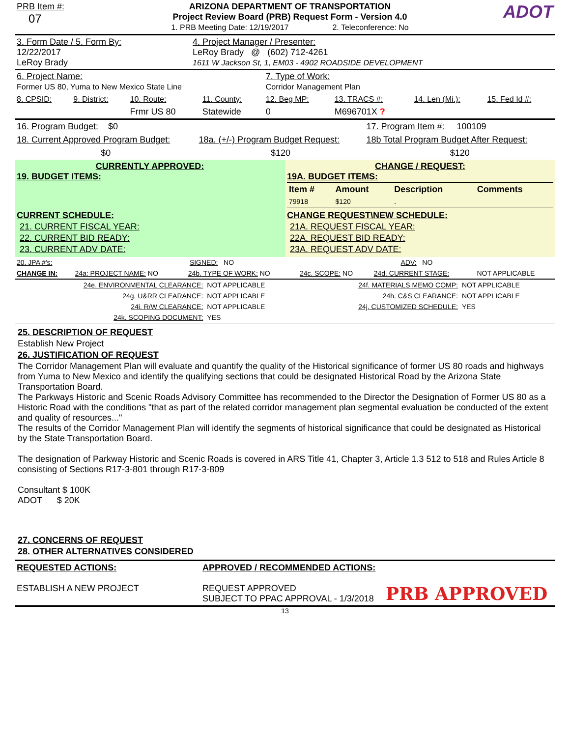| PRB Item #: 07 | ARIZONA DEPARTMENT OF TRANSPORTATION Project Review Board (PRB) Request Form - Version 4.0 1. PRB Meeting Date: 12/19/2017 2. Teleconference: No | ADOT |
| 3. Form Date / 5. Form By: 12/22/2017 LeRoy Brady | 4. Project Manager / Presenter: LeRoy Brady @ (602) 712-4261 1611 W Jackson St, 1, EM03 - 4902 ROADSIDE DEVELOPMENT |
| 6. Project Name: Former US 80, Yuma to New Mexico State Line | | | | 7. Type of Work: Corridor Management Plan | | | |
| 8. CPSID: | 9. District: | 10. Route: | 11. County: | 12. Beg MP: | 13. TRACS #: | 14. Len (Mi.): | 15. Fed Id #: |
| | | Frmr US 80 | Statewide | 0 | M696701X ? | | |
| 16. Program Budget: $0 | | 17. Program Item #: 100109 |
| 18. Current Approved Program Budget: | 18a. (+/-) Program Budget Request: | 18b Total Program Budget After Request: |
| $0 | $120 | $120 |
| CURRENTLY APPROVED: 19. BUDGET ITEMS: | CHANGE / REQUEST: 19A. BUDGET ITEMS: / Item # / Amount / Description / Comments / / --- / --- / --- / --- / / 79918 / $120 / . / / |
| CURRENT SCHEDULE: 21. CURRENT FISCAL YEAR: 22. CURRENT BID READY: 23. CURRENT ADV DATE: | CHANGE REQUEST\NEW SCHEDULE: 21A. REQUEST FISCAL YEAR: 22A. REQUEST BID READY: 23A. REQUEST ADV DATE: |
| 20. JPA #'s: | SIGNED: NO | ADV: NO |
| CHANGE IN: | 24a: PROJECT NAME: NO | 24b. TYPE OF WORK: NO | 24c. SCOPE: NO | 24d. CURRENT STAGE: | NOT APPLICABLE |
| 24e. ENVIRONMENTAL CLEARANCE: | NOT APPLICABLE | 24f. MATERIALS MEMO COMP: | NOT APPLICABLE |
| 24g. U&RR CLEARANCE: | NOT APPLICABLE | 24h. C&S CLEARANCE: | NOT APPLICABLE |
| 24i. R/W CLEARANCE: | NOT APPLICABLE | 24j. CUSTOMIZED SCHEDULE: | YES |
| 24k. SCOPING DOCUMENT: | YES | | |
25. DESCRIPTION OF REQUEST
Establish New Project
26. JUSTIFICATION OF REQUEST
The Corridor Management Plan will evaluate and quantify the quality of the Historical significance of former US 80 roads and highways from Yuma to New Mexico and identify the qualifying sections that could be designated Historical Road by the Arizona State Transportation Board.
The Parkways Historic and Scenic Roads Advisory Committee has recommended to the Director the Designation of Former US 80 as a Historic Road with the conditions "that as part of the related corridor management plan segmental evaluation be conducted of the extent and quality of resources..."
The results of the Corridor Management Plan will identify the segments of historical significance that could be designated as Historical by the State Transportation Board.
The designation of Parkway Historic and Scenic Roads is covered in ARS Title 41, Chapter 3, Article 1.3 512 to 518 and Rules Article 8 consisting of Sections R17-3-801 through R17-3-809
Consultant $ 100K
ADOT $ 20K
27. CONCERNS OF REQUEST
28. OTHER ALTERNATIVES CONSIDERED
| REQUESTED ACTIONS: ESTABLISH A NEW PROJECT | APPROVED / RECOMMENDED ACTIONS: REQUEST APPROVED SUBJECT TO PPAC APPROVAL - 1/3/2018 | PRB APPROVED |
13